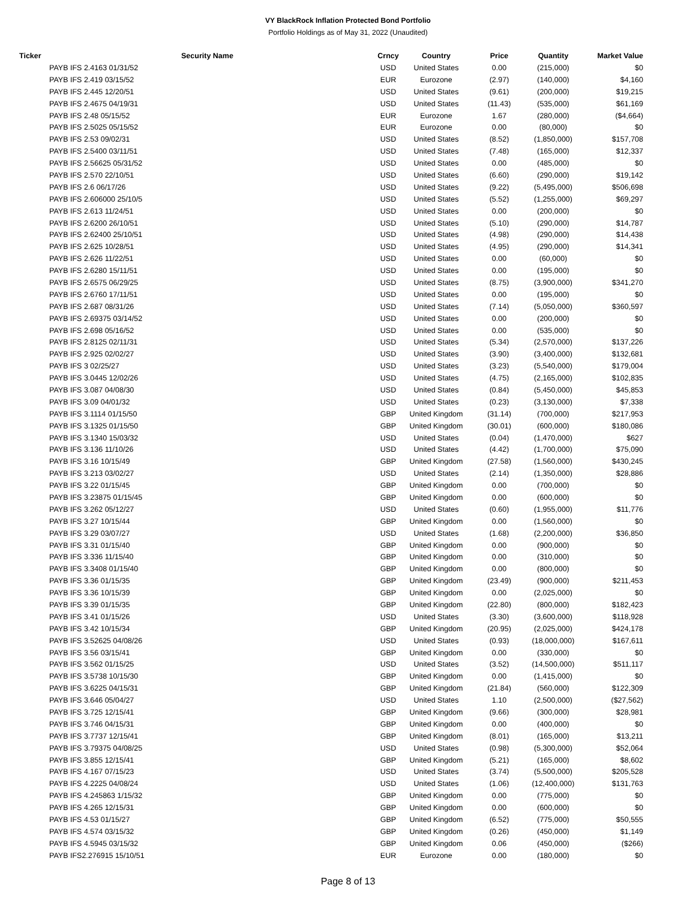VY BlackRock Inflation Protected Bond Portfolio
Portfolio Holdings as of May 31, 2022 (Unaudited)
| Ticker | Security Name | Crncy | Country | Price | Quantity | Market Value |
| --- | --- | --- | --- | --- | --- | --- |
| | PAYB IFS 2.4163 01/31/52 | USD | United States | 0.00 | (215,000) | $0 |
| | PAYB IFS 2.419 03/15/52 | EUR | Eurozone | (2.97) | (140,000) | $4,160 |
| | PAYB IFS 2.445 12/20/51 | USD | United States | (9.61) | (200,000) | $19,215 |
| | PAYB IFS 2.4675 04/19/31 | USD | United States | (11.43) | (535,000) | $61,169 |
| | PAYB IFS 2.48 05/15/52 | EUR | Eurozone | 1.67 | (280,000) | ($4,664) |
| | PAYB IFS 2.5025 05/15/52 | EUR | Eurozone | 0.00 | (80,000) | $0 |
| | PAYB IFS 2.53 09/02/31 | USD | United States | (8.52) | (1,850,000) | $157,708 |
| | PAYB IFS 2.5400 03/11/51 | USD | United States | (7.48) | (165,000) | $12,337 |
| | PAYB IFS 2.56625 05/31/52 | USD | United States | 0.00 | (485,000) | $0 |
| | PAYB IFS 2.570 22/10/51 | USD | United States | (6.60) | (290,000) | $19,142 |
| | PAYB IFS 2.6 06/17/26 | USD | United States | (9.22) | (5,495,000) | $506,698 |
| | PAYB IFS 2.606000 25/10/5 | USD | United States | (5.52) | (1,255,000) | $69,297 |
| | PAYB IFS 2.613 11/24/51 | USD | United States | 0.00 | (200,000) | $0 |
| | PAYB IFS 2.6200 26/10/51 | USD | United States | (5.10) | (290,000) | $14,787 |
| | PAYB IFS 2.62400 25/10/51 | USD | United States | (4.98) | (290,000) | $14,438 |
| | PAYB IFS 2.625 10/28/51 | USD | United States | (4.95) | (290,000) | $14,341 |
| | PAYB IFS 2.626 11/22/51 | USD | United States | 0.00 | (60,000) | $0 |
| | PAYB IFS 2.6280 15/11/51 | USD | United States | 0.00 | (195,000) | $0 |
| | PAYB IFS 2.6575 06/29/25 | USD | United States | (8.75) | (3,900,000) | $341,270 |
| | PAYB IFS 2.6760 17/11/51 | USD | United States | 0.00 | (195,000) | $0 |
| | PAYB IFS 2.687 08/31/26 | USD | United States | (7.14) | (5,050,000) | $360,597 |
| | PAYB IFS 2.69375 03/14/52 | USD | United States | 0.00 | (200,000) | $0 |
| | PAYB IFS 2.698 05/16/52 | USD | United States | 0.00 | (535,000) | $0 |
| | PAYB IFS 2.8125 02/11/31 | USD | United States | (5.34) | (2,570,000) | $137,226 |
| | PAYB IFS 2.925 02/02/27 | USD | United States | (3.90) | (3,400,000) | $132,681 |
| | PAYB IFS 3 02/25/27 | USD | United States | (3.23) | (5,540,000) | $179,004 |
| | PAYB IFS 3.0445 12/02/26 | USD | United States | (4.75) | (2,165,000) | $102,835 |
| | PAYB IFS 3.087 04/08/30 | USD | United States | (0.84) | (5,450,000) | $45,853 |
| | PAYB IFS 3.09 04/01/32 | USD | United States | (0.23) | (3,130,000) | $7,338 |
| | PAYB IFS 3.1114 01/15/50 | GBP | United Kingdom | (31.14) | (700,000) | $217,953 |
| | PAYB IFS 3.1325 01/15/50 | GBP | United Kingdom | (30.01) | (600,000) | $180,086 |
| | PAYB IFS 3.1340 15/03/32 | USD | United States | (0.04) | (1,470,000) | $627 |
| | PAYB IFS 3.136 11/10/26 | USD | United States | (4.42) | (1,700,000) | $75,090 |
| | PAYB IFS 3.16 10/15/49 | GBP | United Kingdom | (27.58) | (1,560,000) | $430,245 |
| | PAYB IFS 3.213 03/02/27 | USD | United States | (2.14) | (1,350,000) | $28,886 |
| | PAYB IFS 3.22 01/15/45 | GBP | United Kingdom | 0.00 | (700,000) | $0 |
| | PAYB IFS 3.23875 01/15/45 | GBP | United Kingdom | 0.00 | (600,000) | $0 |
| | PAYB IFS 3.262 05/12/27 | USD | United States | (0.60) | (1,955,000) | $11,776 |
| | PAYB IFS 3.27 10/15/44 | GBP | United Kingdom | 0.00 | (1,560,000) | $0 |
| | PAYB IFS 3.29 03/07/27 | USD | United States | (1.68) | (2,200,000) | $36,850 |
| | PAYB IFS 3.31 01/15/40 | GBP | United Kingdom | 0.00 | (900,000) | $0 |
| | PAYB IFS 3.336 11/15/40 | GBP | United Kingdom | 0.00 | (310,000) | $0 |
| | PAYB IFS 3.3408 01/15/40 | GBP | United Kingdom | 0.00 | (800,000) | $0 |
| | PAYB IFS 3.36 01/15/35 | GBP | United Kingdom | (23.49) | (900,000) | $211,453 |
| | PAYB IFS 3.36 10/15/39 | GBP | United Kingdom | 0.00 | (2,025,000) | $0 |
| | PAYB IFS 3.39 01/15/35 | GBP | United Kingdom | (22.80) | (800,000) | $182,423 |
| | PAYB IFS 3.41 01/15/26 | USD | United States | (3.30) | (3,600,000) | $118,928 |
| | PAYB IFS 3.42 10/15/34 | GBP | United Kingdom | (20.95) | (2,025,000) | $424,178 |
| | PAYB IFS 3.52625 04/08/26 | USD | United States | (0.93) | (18,000,000) | $167,611 |
| | PAYB IFS 3.56 03/15/41 | GBP | United Kingdom | 0.00 | (330,000) | $0 |
| | PAYB IFS 3.562 01/15/25 | USD | United States | (3.52) | (14,500,000) | $511,117 |
| | PAYB IFS 3.5738 10/15/30 | GBP | United Kingdom | 0.00 | (1,415,000) | $0 |
| | PAYB IFS 3.6225 04/15/31 | GBP | United Kingdom | (21.84) | (560,000) | $122,309 |
| | PAYB IFS 3.646 05/04/27 | USD | United States | 1.10 | (2,500,000) | ($27,562) |
| | PAYB IFS 3.725 12/15/41 | GBP | United Kingdom | (9.66) | (300,000) | $28,981 |
| | PAYB IFS 3.746 04/15/31 | GBP | United Kingdom | 0.00 | (400,000) | $0 |
| | PAYB IFS 3.7737 12/15/41 | GBP | United Kingdom | (8.01) | (165,000) | $13,211 |
| | PAYB IFS 3.79375 04/08/25 | USD | United States | (0.98) | (5,300,000) | $52,064 |
| | PAYB IFS 3.855 12/15/41 | GBP | United Kingdom | (5.21) | (165,000) | $8,602 |
| | PAYB IFS 4.167 07/15/23 | USD | United States | (3.74) | (5,500,000) | $205,528 |
| | PAYB IFS 4.2225 04/08/24 | USD | United States | (1.06) | (12,400,000) | $131,763 |
| | PAYB IFS 4.245863 1/15/32 | GBP | United Kingdom | 0.00 | (775,000) | $0 |
| | PAYB IFS 4.265 12/15/31 | GBP | United Kingdom | 0.00 | (600,000) | $0 |
| | PAYB IFS 4.53 01/15/27 | GBP | United Kingdom | (6.52) | (775,000) | $50,555 |
| | PAYB IFS 4.574 03/15/32 | GBP | United Kingdom | (0.26) | (450,000) | $1,149 |
| | PAYB IFS 4.5945 03/15/32 | GBP | United Kingdom | 0.06 | (450,000) | ($266) |
| | PAYB IFS2.276915 15/10/51 | EUR | Eurozone | 0.00 | (180,000) | $0 |
Page 8 of 13